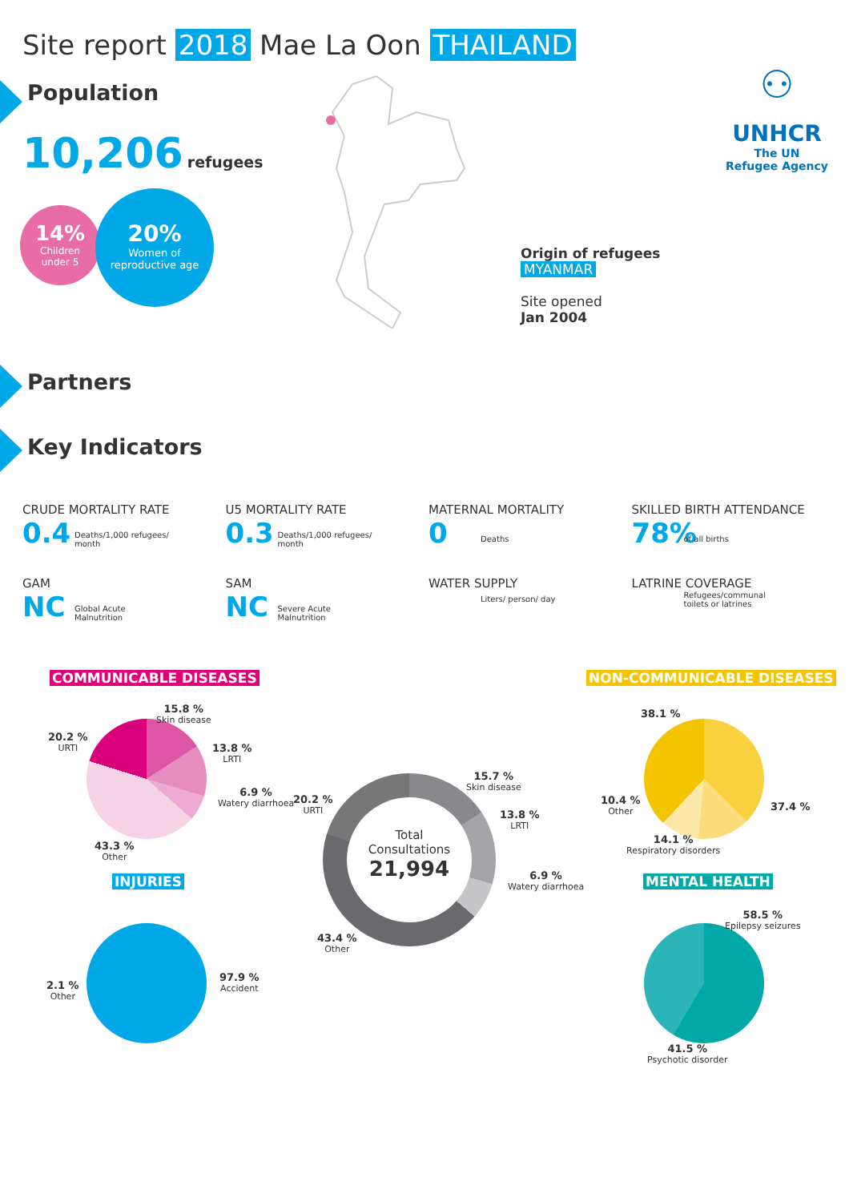Site report 2018 Mae La Oon THAILAND
Population
10,206 refugees
14%
Children
under 5
20%
Women of
reproductive age
⚇
UNHCR
The UN
Refugee Agency
Origin of refugees
MYANMAR
Site opened
Jan 2004
Partners
Key Indicators
CRUDE MORTALITY RATE
0.4 Deaths/1,000 refugees/ month
U5 MORTALITY RATE
0.3 Deaths/1,000 refugees/ month
MATERNAL MORTALITY
0 Deaths
SKILLED BIRTH ATTENDANCE
78% of all births
GAM
NC Global Acute Malnutrition
SAM
NC Severe Acute Malnutrition
WATER SUPPLY
Liters/ person/ day
LATRINE COVERAGE
Refugees/communal toilets or latrines
COMMUNICABLE DISEASES NON-COMMUNICABLE DISEASES
15.8 %
Skin disease
20.2 %
URTI
13.8 %
LRTI
6.9 %
Watery diarrhoea
43.3 %
Other
INJURIES
2.1 %
Other
97.9 %
Accident
Total
Consultations
21,994
15.7 %
Skin disease
20.2 %
URTI
13.8 %
LRTI
6.9 %
Watery diarrhoea
43.4 %
Other
38.1 %
37.4 %
10.4 %
Other
14.1 %
Respiratory disorders
MENTAL HEALTH
58.5 %
Epilepsy seizures
41.5 %
Psychotic disorder